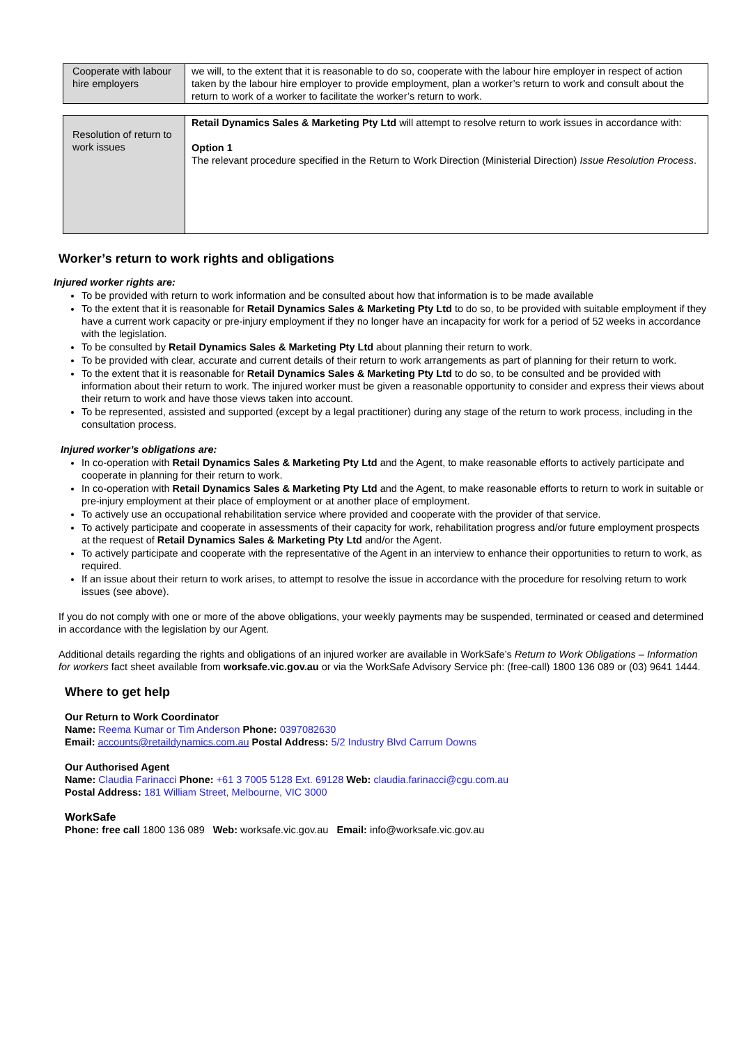| Cooperate with labour hire employers | we will, to the extent that it is reasonable to do so, cooperate with the labour hire employer in respect of action taken by the labour hire employer to provide employment, plan a worker’s return to work and consult about the return to work of a worker to facilitate the worker’s return to work. |
| Resolution of return to work issues | Retail Dynamics Sales & Marketing Pty Ltd will attempt to resolve return to work issues in accordance with: Option 1 The relevant procedure specified in the Return to Work Direction (Ministerial Direction) Issue Resolution Process . |
Worker’s return to work rights and obligations
Injured worker rights are:
To be provided with return to work information and be consulted about how that information is to be made available
To the extent that it is reasonable for Retail Dynamics Sales & Marketing Pty Ltd to do so, to be provided with suitable employment if they have a current work capacity or pre-injury employment if they no longer have an incapacity for work for a period of 52 weeks in accordance with the legislation.
To be consulted by Retail Dynamics Sales & Marketing Pty Ltd about planning their return to work.
To be provided with clear, accurate and current details of their return to work arrangements as part of planning for their return to work.
To the extent that it is reasonable for Retail Dynamics Sales & Marketing Pty Ltd to do so, to be consulted and be provided with information about their return to work. The injured worker must be given a reasonable opportunity to consider and express their views about their return to work and have those views taken into account.
To be represented, assisted and supported (except by a legal practitioner) during any stage of the return to work process, including in the consultation process.
Injured worker’s obligations are:
In co-operation with Retail Dynamics Sales & Marketing Pty Ltd and the Agent, to make reasonable efforts to actively participate and cooperate in planning for their return to work.
In co-operation with Retail Dynamics Sales & Marketing Pty Ltd and the Agent, to make reasonable efforts to return to work in suitable or pre-injury employment at their place of employment or at another place of employment.
To actively use an occupational rehabilitation service where provided and cooperate with the provider of that service.
To actively participate and cooperate in assessments of their capacity for work, rehabilitation progress and/or future employment prospects at the request of Retail Dynamics Sales & Marketing Pty Ltd and/or the Agent.
To actively participate and cooperate with the representative of the Agent in an interview to enhance their opportunities to return to work, as required.
If an issue about their return to work arises, to attempt to resolve the issue in accordance with the procedure for resolving return to work issues (see above).
If you do not comply with one or more of the above obligations, your weekly payments may be suspended, terminated or ceased and determined in accordance with the legislation by our Agent.
Additional details regarding the rights and obligations of an injured worker are available in WorkSafe’s Return to Work Obligations – Information for workers fact sheet available from worksafe.vic.gov.au or via the WorkSafe Advisory Service ph: (free-call) 1800 136 089 or (03) 9641 1444.
Where to get help
Our Return to Work Coordinator
Name: Reema Kumar or Tim Anderson Phone: 0397082630
Email: accounts@retaildynamics.com.au Postal Address: 5/2 Industry Blvd Carrum Downs
Our Authorised Agent
Name: Claudia Farinacci Phone: +61 3 7005 5128 Ext. 69128 Web: claudia.farinacci@cgu.com.au
Postal Address: 181 William Street, Melbourne, VIC 3000
WorkSafe
Phone: free call 1800 136 089 Web: worksafe.vic.gov.au Email: info@worksafe.vic.gov.au